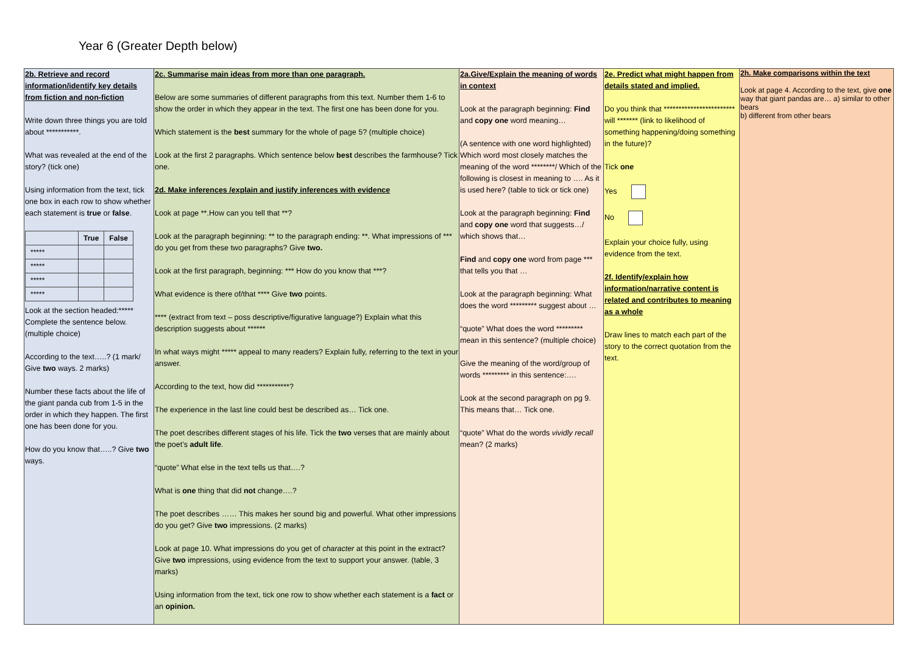Year 6 (Greater Depth below)
| 2b. Retrieve and record information/identify key details from fiction and non-fiction Write down three things you are told about ***********. What was revealed at the end of the story? (tick one) Using information from the text, tick one box in each row to show whether each statement is true or false . / / True / False / / --- / --- / --- / / ***** / / / / ***** / / / / ***** / / / / ***** / / / Look at the section headed:***** Complete the sentence below. (multiple choice) According to the text…..? (1 mark/ Give two ways. 2 marks) Number these facts about the life of the giant panda cub from 1-5 in the order in which they happen. The first one has been done for you. How do you know that…..? Give two ways. | 2c. Summarise main ideas from more than one paragraph. Below are some summaries of different paragraphs from this text. Number them 1-6 to show the order in which they appear in the text. The first one has been done for you. Which statement is the best summary for the whole of page 5? (multiple choice) Look at the first 2 paragraphs. Which sentence below best describes the farmhouse? Tick one. 2d. Make inferences /explain and justify inferences with evidence Look at page **.How can you tell that **? Look at the paragraph beginning: ** to the paragraph ending: **. What impressions of *** do you get from these two paragraphs? Give two. Look at the first paragraph, beginning: *** How do you know that ***? What evidence is there of/that **** Give two points. **** (extract from text – poss descriptive/figurative language?) Explain what this description suggests about ****** In what ways might ***** appeal to many readers? Explain fully, referring to the text in your answer. According to the text, how did ***********? The experience in the last line could best be described as… Tick one. The poet describes different stages of his life. Tick the two verses that are mainly about the poet’s adult life . “quote” What else in the text tells us that….? What is one thing that did not change….? The poet describes …… This makes her sound big and powerful. What other impressions do you get? Give two impressions. (2 marks) Look at page 10. What impressions do you get of character at this point in the extract? Give two impressions, using evidence from the text to support your answer. (table, 3 marks) Using information from the text, tick one row to show whether each statement is a fact or an opinion. | 2a.Give/Explain the meaning of words in context Look at the paragraph beginning: Find and copy one word meaning… (A sentence with one word highlighted) Which word most closely matches the meaning of the word ********/ Which of the following is closest in meaning to …. As it is used here? (table to tick or tick one) Look at the paragraph beginning: Find and copy one word that suggests…/ which shows that… Find and copy one word from page *** that tells you that … Look at the paragraph beginning: What does the word ********* suggest about … “quote” What does the word ********* mean in this sentence? (multiple choice) Give the meaning of the word/group of words ********* in this sentence:…. Look at the second paragraph on pg 9. This means that… Tick one. “quote” What do the words vividly recall mean? (2 marks) | 2e. Predict what might happen from details stated and implied. Do you think that ************************ will ******* (link to likelihood of something happening/doing something in the future)? Tick one Yes No Explain your choice fully, using evidence from the text. 2f. Identify/explain how information/narrative content is related and contributes to meaning as a whole Draw lines to match each part of the story to the correct quotation from the text. | 2h. Make comparisons within the text Look at page 4. According to the text, give one way that giant pandas are… a) similar to other bears b) different from other bears |